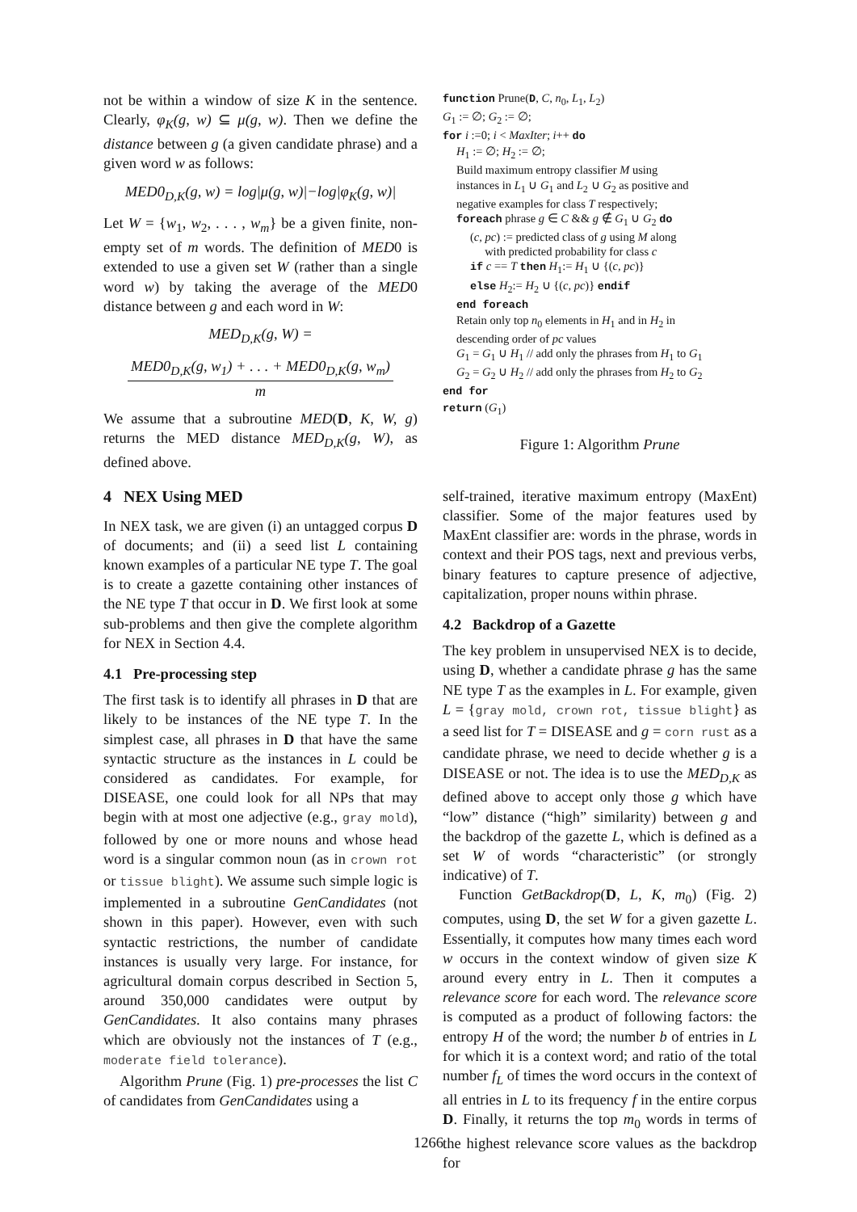not be within a window of size K in the sentence. Clearly, φ<sub>K</sub>(g, w) ⊆ μ(g, w). Then we define the distance between g (a given candidate phrase) and a given word w as follows:
MED0<sub>D,K</sub>(g, w) = log|μ(g, w)|−log|φ<sub>K</sub>(g, w)|
Let W = {w<sub>1</sub>, w<sub>2</sub>, . . . , w<sub>m</sub>} be a given finite, non-empty set of m words. The definition of MED0 is extended to use a given set W (rather than a single word w) by taking the average of the MED0 distance between g and each word in W:
MED<sub>D,K</sub>(g, W) =
MED0<sub>D,K</sub>(g, w<sub>1</sub>) + . . . + MED0<sub>D,K</sub>(g, w<sub>m</sub>) m
We assume that a subroutine MED(D, K, W, g) returns the MED distance MED<sub>D,K</sub>(g, W), as defined above.
4 NEX Using MED
In NEX task, we are given (i) an untagged corpus D of documents; and (ii) a seed list L containing known examples of a particular NE type T. The goal is to create a gazette containing other instances of the NE type T that occur in D. We first look at some sub-problems and then give the complete algorithm for NEX in Section 4.4.
4.1 Pre-processing step
The first task is to identify all phrases in D that are likely to be instances of the NE type T. In the simplest case, all phrases in D that have the same syntactic structure as the instances in L could be considered as candidates. For example, for DISEASE, one could look for all NPs that may begin with at most one adjective (e.g., gray mold), followed by one or more nouns and whose head word is a singular common noun (as in crown rot or tissue blight). We assume such simple logic is implemented in a subroutine GenCandidates (not shown in this paper). However, even with such syntactic restrictions, the number of candidate instances is usually very large. For instance, for agricultural domain corpus described in Section 5, around 350,000 candidates were output by GenCandidates. It also contains many phrases which are obviously not the instances of T (e.g., moderate field tolerance).
Algorithm Prune (Fig. 1) pre-processes the list C of candidates from GenCandidates using a
function Prune(D, C, n<sub>0</sub>, L<sub>1</sub>, L<sub>2</sub>)
G<sub>1</sub> := ∅; G<sub>2</sub> := ∅;
for i :=0; i < MaxIter; i++ do
H<sub>1</sub> := ∅; H<sub>2</sub> := ∅;
Build maximum entropy classifier M using
instances in L<sub>1</sub> ∪ G<sub>1</sub> and L<sub>2</sub> ∪ G<sub>2</sub> as positive and
negative examples for class T respectively;
foreach phrase g ∈ C && g ∉ G<sub>1</sub> ∪ G<sub>2</sub> do
(c, pc) := predicted class of g using M along
with predicted probability for class c
if c == T then H<sub>1</sub>:= H<sub>1</sub> ∪ {(c, pc)}
else H<sub>2</sub>:= H<sub>2</sub> ∪ {(c, pc)} endif
end foreach
Retain only top n<sub>0</sub> elements in H<sub>1</sub> and in H<sub>2</sub> in
descending order of pc values
G<sub>1</sub> = G<sub>1</sub> ∪ H<sub>1</sub> // add only the phrases from H<sub>1</sub> to G<sub>1</sub>
G<sub>2</sub> = G<sub>2</sub> ∪ H<sub>2</sub> // add only the phrases from H<sub>2</sub> to G<sub>2</sub>
end for
return (G<sub>1</sub>)
Figure 1: Algorithm Prune
self-trained, iterative maximum entropy (MaxEnt) classifier. Some of the major features used by MaxEnt classifier are: words in the phrase, words in context and their POS tags, next and previous verbs, binary features to capture presence of adjective, capitalization, proper nouns within phrase.
4.2 Backdrop of a Gazette
The key problem in unsupervised NEX is to decide, using D, whether a candidate phrase g has the same NE type T as the examples in L. For example, given L = {gray mold, crown rot, tissue blight} as a seed list for T = DISEASE and g = corn rust as a candidate phrase, we need to decide whether g is a DISEASE or not. The idea is to use the MED<sub>D,K</sub> as defined above to accept only those g which have “low” distance (“high” similarity) between g and the backdrop of the gazette L, which is defined as a set W of words “characteristic” (or strongly indicative) of T.
Function GetBackdrop(D, L, K, m<sub>0</sub>) (Fig. 2) computes, using D, the set W for a given gazette L. Essentially, it computes how many times each word w occurs in the context window of given size K around every entry in L. Then it computes a relevance score for each word. The relevance score is computed as a product of following factors: the entropy H of the word; the number b of entries in L for which it is a context word; and ratio of the total number f<sub>L</sub> of times the word occurs in the context of all entries in L to its frequency f in the entire corpus D. Finally, it returns the top m<sub>0</sub> words in terms of the highest relevance score values as the backdrop for
1266